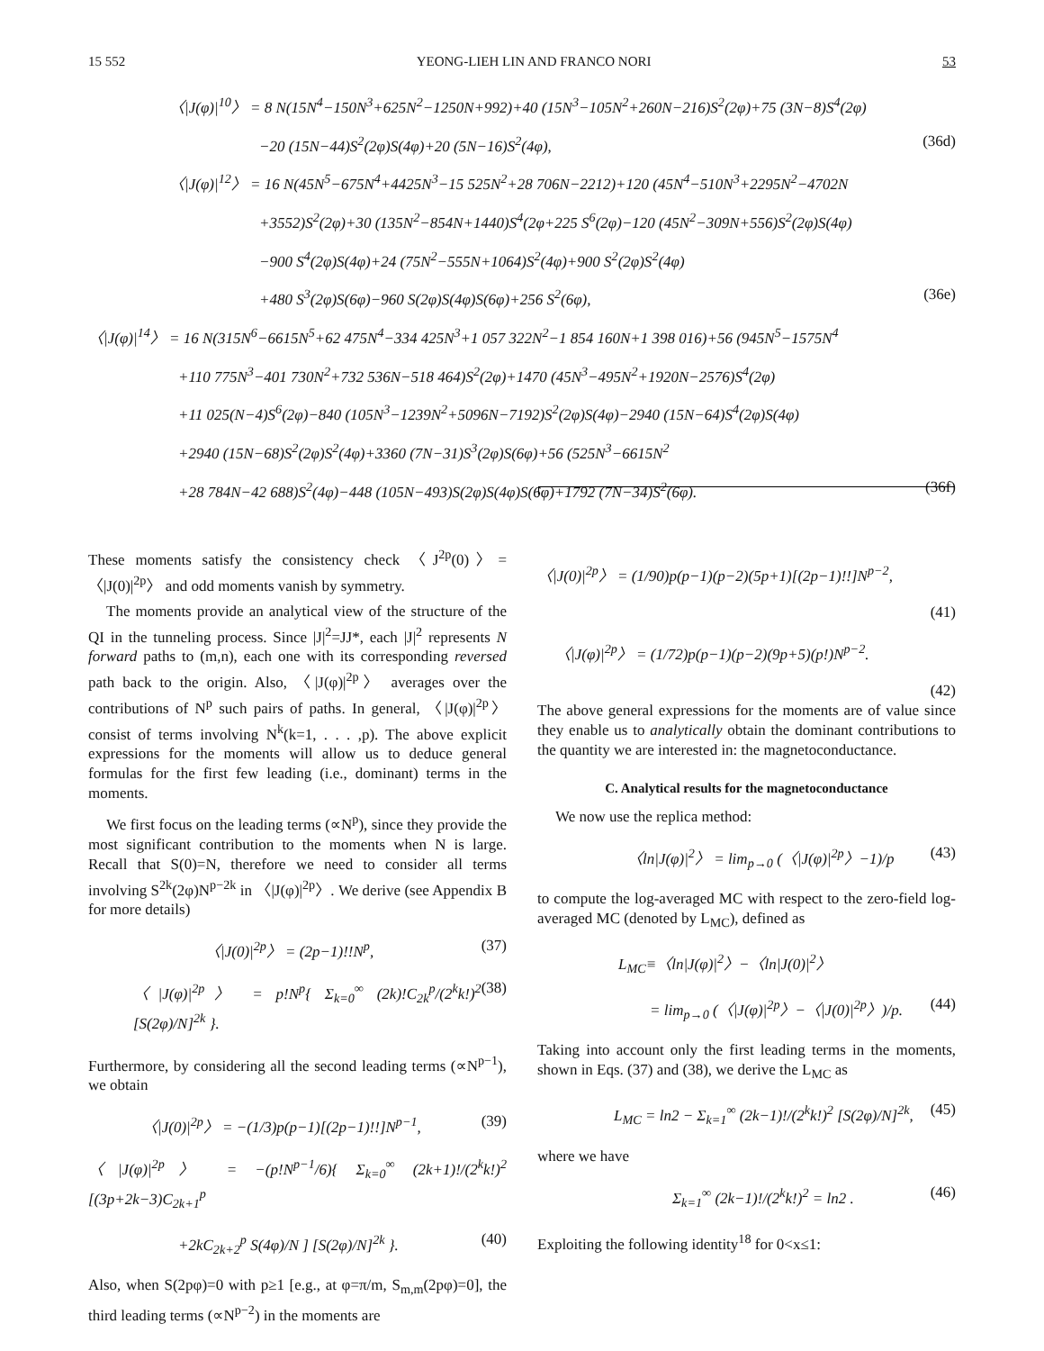15 552 YEONG-LIEH LIN AND FRANCO NORI 53
〈|J(φ)|<sup>10</sup>〉 = 8 N(15N<sup>4</sup>−150N<sup>3</sup>+625N<sup>2</sup>−1250N+992)+40 (15N<sup>3</sup>−105N<sup>2</sup>+260N−216)S<sup>2</sup>(2φ)+75 (3N−8)S<sup>4</sup>(2φ)
−20 (15N−44)S<sup>2</sup>(2φ)S(4φ)+20 (5N−16)S<sup>2</sup>(4φ), (36d)
〈|J(φ)|<sup>12</sup>〉 = 16 N(45N<sup>5</sup>−675N<sup>4</sup>+4425N<sup>3</sup>−15 525N<sup>2</sup>+28 706N−2212)+120 (45N<sup>4</sup>−510N<sup>3</sup>+2295N<sup>2</sup>−4702N
+3552)S<sup>2</sup>(2φ)+30 (135N<sup>2</sup>−854N+1440)S<sup>4</sup>(2φ+225 S<sup>6</sup>(2φ)−120 (45N<sup>2</sup>−309N+556)S<sup>2</sup>(2φ)S(4φ)
−900 S<sup>4</sup>(2φ)S(4φ)+24 (75N<sup>2</sup>−555N+1064)S<sup>2</sup>(4φ)+900 S<sup>2</sup>(2φ)S<sup>2</sup>(4φ)
+480 S<sup>3</sup>(2φ)S(6φ)−960 S(2φ)S(4φ)S(6φ)+256 S<sup>2</sup>(6φ), (36e)
〈|J(φ)|<sup>14</sup>〉 = 16 N(315N<sup>6</sup>−6615N<sup>5</sup>+62 475N<sup>4</sup>−334 425N<sup>3</sup>+1 057 322N<sup>2</sup>−1 854 160N+1 398 016)+56 (945N<sup>5</sup>−1575N<sup>4</sup>
+110 775N<sup>3</sup>−401 730N<sup>2</sup>+732 536N−518 464)S<sup>2</sup>(2φ)+1470 (45N<sup>3</sup>−495N<sup>2</sup>+1920N−2576)S<sup>4</sup>(2φ)
+11 025(N−4)S<sup>6</sup>(2φ)−840 (105N<sup>3</sup>−1239N<sup>2</sup>+5096N−7192)S<sup>2</sup>(2φ)S(4φ)−2940 (15N−64)S<sup>4</sup>(2φ)S(4φ)
+2940 (15N−68)S<sup>2</sup>(2φ)S<sup>2</sup>(4φ)+3360 (7N−31)S<sup>3</sup>(2φ)S(6φ)+56 (525N<sup>3</sup>−6615N<sup>2</sup>
+28 784N−42 688)S<sup>2</sup>(4φ)−448 (105N−493)S(2φ)S(4φ)S(6φ)+1792 (7N−34)S<sup>2</sup>(6φ). (36f)
These moments satisfy the consistency check 〈J<sup>2p</sup>(0)〉=〈|J(0)|<sup>2p</sup>〉 and odd moments vanish by symmetry.
The moments provide an analytical view of the structure of the QI in the tunneling process. Since |J|<sup>2</sup>=JJ*, each |J|<sup>2</sup> represents N forward paths to (m,n), each one with its corresponding reversed path back to the origin. Also, 〈|J(φ)|<sup>2p</sup>〉 averages over the contributions of N<sup>p</sup> such pairs of paths. In general, 〈|J(φ)|<sup>2p</sup>〉 consist of terms involving N<sup>k</sup>(k=1, . . . ,p). The above explicit expressions for the moments will allow us to deduce general formulas for the first few leading (i.e., dominant) terms in the moments.
We first focus on the leading terms (∝N<sup>p</sup>), since they provide the most significant contribution to the moments when N is large. Recall that S(0)=N, therefore we need to consider all terms involving S<sup>2k</sup>(2φ)N<sup>p−2k</sup> in 〈|J(φ)|<sup>2p</sup>〉. We derive (see Appendix B for more details)
〈|J(0)|<sup>2p</sup>〉 = (2p−1)!!N<sup>p</sup>, (37)
〈|J(φ)|<sup>2p</sup>〉 = p!N<sup>p</sup>{ Σ<sub>k=0</sub><sup>∞</sup> (2k)!C<sub>2k</sub><sup>p</sup>/(2<sup>k</sup>k!)<sup>2</sup> [S(2φ)/N]<sup>2k</sup> }. (38)
Furthermore, by considering all the second leading terms (∝N<sup>p−1</sup>), we obtain
〈|J(0)|<sup>2p</sup>〉 = −(1/3)p(p−1)[(2p−1)!!]N<sup>p−1</sup>, (39)
〈|J(φ)|<sup>2p</sup>〉 = −(p!N<sup>p−1</sup>/6){ Σ<sub>k=0</sub><sup>∞</sup> (2k+1)!/(2<sup>k</sup>k!)<sup>2</sup> [(3p+2k−3)C<sub>2k+1</sub><sup>p</sup>
+2kC<sub>2k+2</sub><sup>p</sup> S(4φ)/N ] [S(2φ)/N]<sup>2k</sup> }. (40)
Also, when S(2pφ)=0 with p≥1 [e.g., at φ=π/m, S<sub>m,m</sub>(2pφ)=0], the third leading terms (∝N<sup>p−2</sup>) in the moments are
〈|J(0)|<sup>2p</sup>〉 = (1/90)p(p−1)(p−2)(5p+1)[(2p−1)!!]N<sup>p−2</sup>,
(41)
〈|J(φ)|<sup>2p</sup>〉 = (1/72)p(p−1)(p−2)(9p+5)(p!)N<sup>p−2</sup>.
(42)
The above general expressions for the moments are of value since they enable us to analytically obtain the dominant contributions to the quantity we are interested in: the magnetoconductance.
C. Analytical results for the magnetoconductance
We now use the replica method:
〈ln|J(φ)|<sup>2</sup>〉 = lim<sub>p→0</sub> (〈|J(φ)|<sup>2p</sup>〉−1)/p (43)
to compute the log-averaged MC with respect to the zero-field log-averaged MC (denoted by L<sub>MC</sub>), defined as
L<sub>MC</sub>≡〈ln|J(φ)|<sup>2</sup>〉−〈ln|J(0)|<sup>2</sup>〉
= lim<sub>p→0</sub> (〈|J(φ)|<sup>2p</sup>〉−〈|J(0)|<sup>2p</sup>〉)/p. (44)
Taking into account only the first leading terms in the moments, shown in Eqs. (37) and (38), we derive the L<sub>MC</sub> as
L<sub>MC</sub> = ln2 − Σ<sub>k=1</sub><sup>∞</sup> (2k−1)!/(2<sup>k</sup>k!)<sup>2</sup> [S(2φ)/N]<sup>2k</sup>, (45)
where we have
Σ<sub>k=1</sub><sup>∞</sup> (2k−1)!/(2<sup>k</sup>k!)<sup>2</sup> = ln2 . (46)
Exploiting the following identity<sup>18</sup> for 0<x≤1: